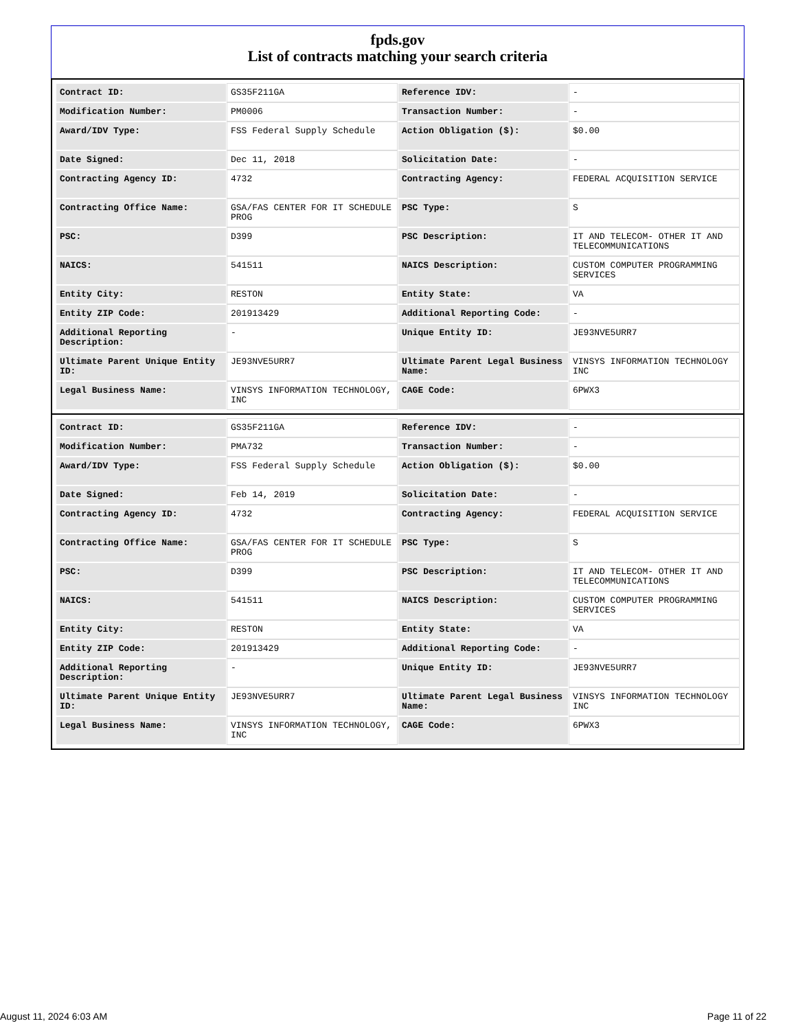fpds.gov
List of contracts matching your search criteria
| Contract ID: | GS35F211GA | Reference IDV: | - |
| Modification Number: | PM0006 | Transaction Number: | - |
| Award/IDV Type: | FSS Federal Supply Schedule | Action Obligation ($): | $0.00 |
| Date Signed: | Dec 11, 2018 | Solicitation Date: | - |
| Contracting Agency ID: | 4732 | Contracting Agency: | FEDERAL ACQUISITION SERVICE |
| Contracting Office Name: | GSA/FAS CENTER FOR IT SCHEDULE PROG | PSC Type: | S |
| PSC: | D399 | PSC Description: | IT AND TELECOM- OTHER IT AND TELECOMMUNICATIONS |
| NAICS: | 541511 | NAICS Description: | CUSTOM COMPUTER PROGRAMMING SERVICES |
| Entity City: | RESTON | Entity State: | VA |
| Entity ZIP Code: | 201913429 | Additional Reporting Code: | - |
| Additional Reporting Description: | - | Unique Entity ID: | JE93NVE5URR7 |
| Ultimate Parent Unique Entity ID: | JE93NVE5URR7 | Ultimate Parent Legal Business Name: | VINSYS INFORMATION TECHNOLOGY INC |
| Legal Business Name: | VINSYS INFORMATION TECHNOLOGY, INC | CAGE Code: | 6PWX3 |
| Contract ID: | GS35F211GA | Reference IDV: | - |
| Modification Number: | PMA732 | Transaction Number: | - |
| Award/IDV Type: | FSS Federal Supply Schedule | Action Obligation ($): | $0.00 |
| Date Signed: | Feb 14, 2019 | Solicitation Date: | - |
| Contracting Agency ID: | 4732 | Contracting Agency: | FEDERAL ACQUISITION SERVICE |
| Contracting Office Name: | GSA/FAS CENTER FOR IT SCHEDULE PROG | PSC Type: | S |
| PSC: | D399 | PSC Description: | IT AND TELECOM- OTHER IT AND TELECOMMUNICATIONS |
| NAICS: | 541511 | NAICS Description: | CUSTOM COMPUTER PROGRAMMING SERVICES |
| Entity City: | RESTON | Entity State: | VA |
| Entity ZIP Code: | 201913429 | Additional Reporting Code: | - |
| Additional Reporting Description: | - | Unique Entity ID: | JE93NVE5URR7 |
| Ultimate Parent Unique Entity ID: | JE93NVE5URR7 | Ultimate Parent Legal Business Name: | VINSYS INFORMATION TECHNOLOGY INC |
| Legal Business Name: | VINSYS INFORMATION TECHNOLOGY, INC | CAGE Code: | 6PWX3 |
August 11, 2024 6:03 AM Page 11 of 22